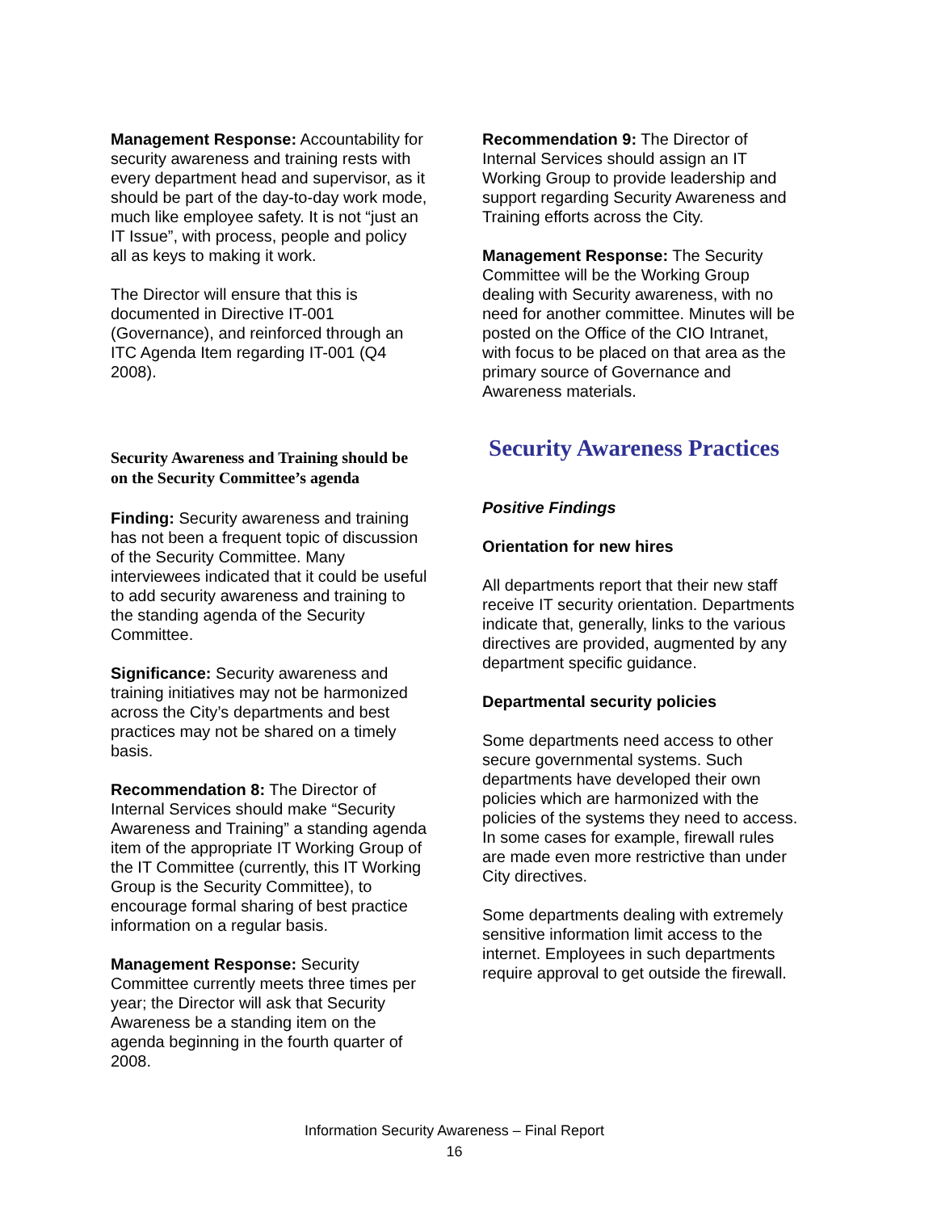Management Response: Accountability for security awareness and training rests with every department head and supervisor, as it should be part of the day-to-day work mode, much like employee safety. It is not “just an IT Issue”, with process, people and policy all as keys to making it work.
The Director will ensure that this is documented in Directive IT-001 (Governance), and reinforced through an ITC Agenda Item regarding IT-001 (Q4 2008).
Security Awareness and Training should be on the Security Committee’s agenda
Finding: Security awareness and training has not been a frequent topic of discussion of the Security Committee. Many interviewees indicated that it could be useful to add security awareness and training to the standing agenda of the Security Committee.
Significance: Security awareness and training initiatives may not be harmonized across the City’s departments and best practices may not be shared on a timely basis.
Recommendation 8: The Director of Internal Services should make “Security Awareness and Training” a standing agenda item of the appropriate IT Working Group of the IT Committee (currently, this IT Working Group is the Security Committee), to encourage formal sharing of best practice information on a regular basis.
Management Response: Security Committee currently meets three times per year; the Director will ask that Security Awareness be a standing item on the agenda beginning in the fourth quarter of 2008.
Recommendation 9: The Director of Internal Services should assign an IT Working Group to provide leadership and support regarding Security Awareness and Training efforts across the City.
Management Response: The Security Committee will be the Working Group dealing with Security awareness, with no need for another committee. Minutes will be posted on the Office of the CIO Intranet, with focus to be placed on that area as the primary source of Governance and Awareness materials.
Security Awareness Practices
Positive Findings
Orientation for new hires
All departments report that their new staff receive IT security orientation. Departments indicate that, generally, links to the various directives are provided, augmented by any department specific guidance.
Departmental security policies
Some departments need access to other secure governmental systems. Such departments have developed their own policies which are harmonized with the policies of the systems they need to access. In some cases for example, firewall rules are made even more restrictive than under City directives.
Some departments dealing with extremely sensitive information limit access to the internet. Employees in such departments require approval to get outside the firewall.
Information Security Awareness – Final Report
16